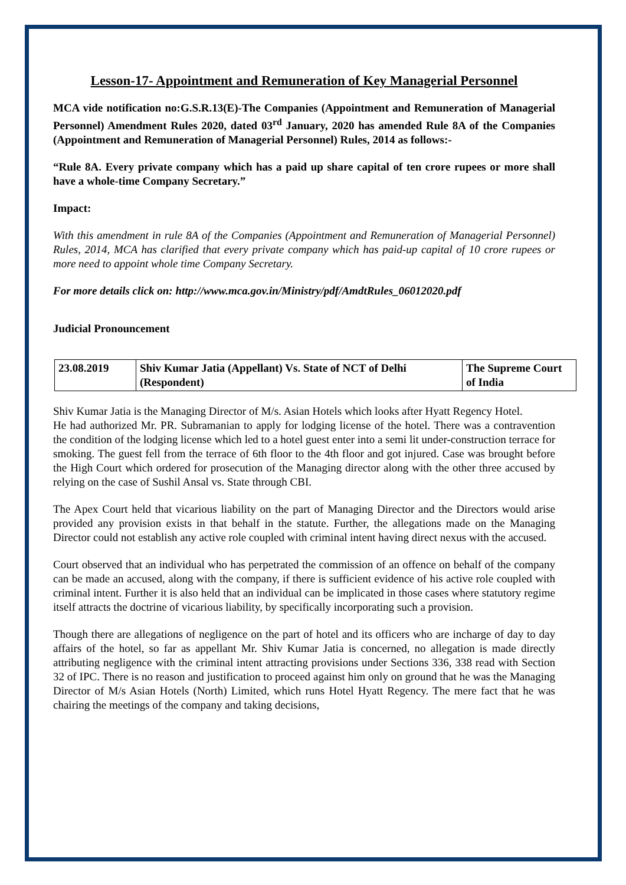Lesson-17- Appointment and Remuneration of Key Managerial Personnel
MCA vide notification no:G.S.R.13(E)-The Companies (Appointment and Remuneration of Managerial Personnel) Amendment Rules 2020, dated 03<sup>rd</sup> January, 2020 has amended Rule 8A of the Companies (Appointment and Remuneration of Managerial Personnel) Rules, 2014 as follows:-
“Rule 8A. Every private company which has a paid up share capital of ten crore rupees or more shall have a whole-time Company Secretary.”
Impact:
With this amendment in rule 8A of the Companies (Appointment and Remuneration of Managerial Personnel) Rules, 2014, MCA has clarified that every private company which has paid-up capital of 10 crore rupees or more need to appoint whole time Company Secretary.
For more details click on: http://www.mca.gov.in/Ministry/pdf/AmdtRules_06012020.pdf
Judicial Pronouncement
| 23.08.2019 | Shiv Kumar Jatia (Appellant) Vs. State of NCT of Delhi (Respondent) | The Supreme Court of India |
Shiv Kumar Jatia is the Managing Director of M/s. Asian Hotels which looks after Hyatt Regency Hotel.
He had authorized Mr. PR. Subramanian to apply for lodging license of the hotel. There was a contravention the condition of the lodging license which led to a hotel guest enter into a semi lit under-construction terrace for smoking. The guest fell from the terrace of 6th floor to the 4th floor and got injured. Case was brought before the High Court which ordered for prosecution of the Managing director along with the other three accused by relying on the case of Sushil Ansal vs. State through CBI.
The Apex Court held that vicarious liability on the part of Managing Director and the Directors would arise provided any provision exists in that behalf in the statute. Further, the allegations made on the Managing Director could not establish any active role coupled with criminal intent having direct nexus with the accused.
Court observed that an individual who has perpetrated the commission of an offence on behalf of the company can be made an accused, along with the company, if there is sufficient evidence of his active role coupled with criminal intent. Further it is also held that an individual can be implicated in those cases where statutory regime itself attracts the doctrine of vicarious liability, by specifically incorporating such a provision.
Though there are allegations of negligence on the part of hotel and its officers who are incharge of day to day affairs of the hotel, so far as appellant Mr. Shiv Kumar Jatia is concerned, no allegation is made directly attributing negligence with the criminal intent attracting provisions under Sections 336, 338 read with Section 32 of IPC. There is no reason and justification to proceed against him only on ground that he was the Managing Director of M/s Asian Hotels (North) Limited, which runs Hotel Hyatt Regency. The mere fact that he was chairing the meetings of the company and taking decisions,